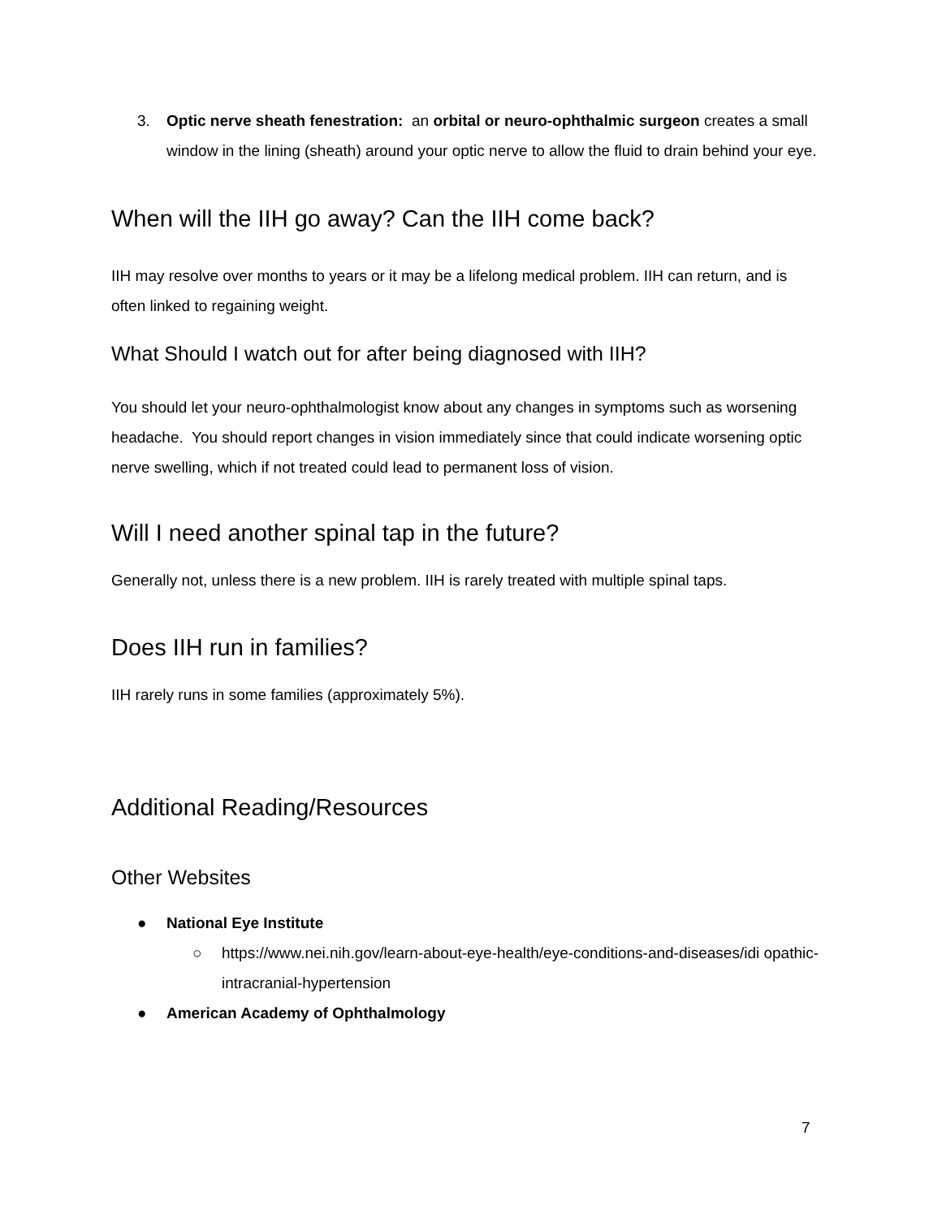3. Optic nerve sheath fenestration: an orbital or neuro-ophthalmic surgeon creates a small window in the lining (sheath) around your optic nerve to allow the fluid to drain behind your eye.
When will the IIH go away? Can the IIH come back?
IIH may resolve over months to years or it may be a lifelong medical problem. IIH can return, and is often linked to regaining weight.
What Should I watch out for after being diagnosed with IIH?
You should let your neuro-ophthalmologist know about any changes in symptoms such as worsening headache. You should report changes in vision immediately since that could indicate worsening optic nerve swelling, which if not treated could lead to permanent loss of vision.
Will I need another spinal tap in the future?
Generally not, unless there is a new problem. IIH is rarely treated with multiple spinal taps.
Does IIH run in families?
IIH rarely runs in some families (approximately 5%).
Additional Reading/Resources
Other Websites
● National Eye Institute
○ https://www.nei.nih.gov/learn-about-eye-health/eye-conditions-and-diseases/idi opathic-intracranial-hypertension
● American Academy of Ophthalmology
7